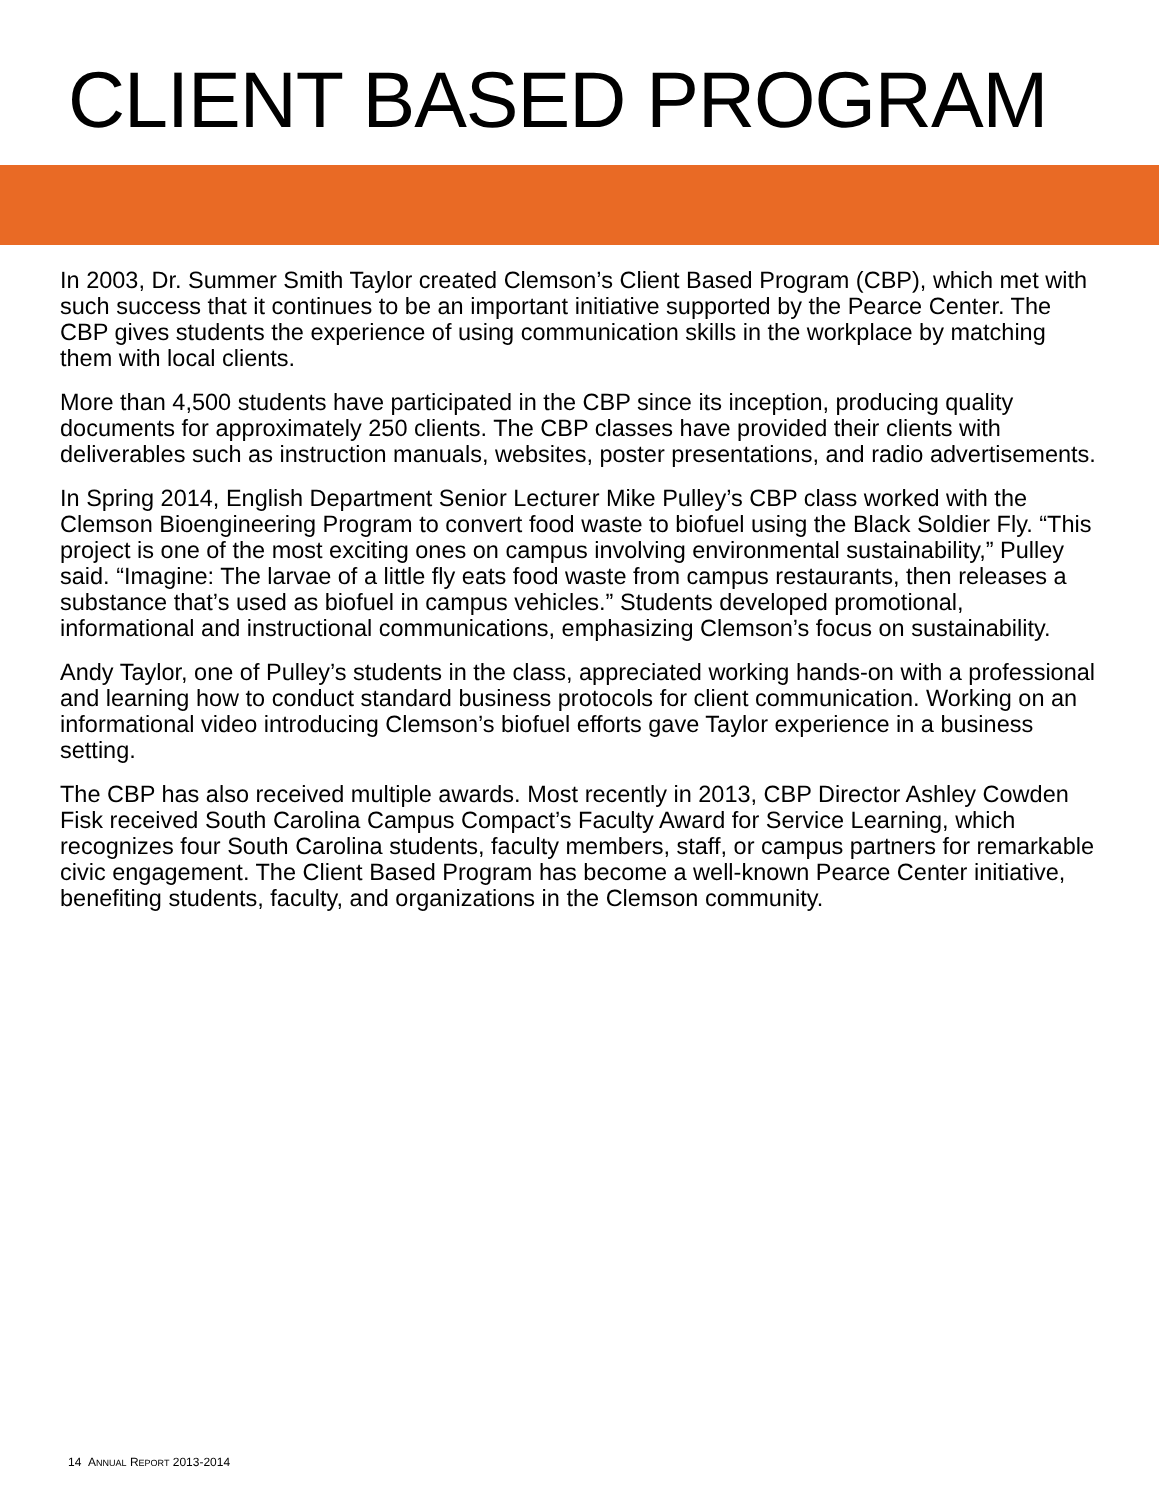CLIENT BASED PROGRAM
In 2003, Dr. Summer Smith Taylor created Clemson’s Client Based Program (CBP), which met with such success that it continues to be an important initiative supported by the Pearce Center. The CBP gives students the experience of using communication skills in the workplace by matching them with local clients.
More than 4,500 students have participated in the CBP since its inception, producing quality documents for approximately 250 clients. The CBP classes have provided their clients with deliverables such as instruction manuals, websites, poster presentations, and radio advertisements.
In Spring 2014, English Department Senior Lecturer Mike Pulley’s CBP class worked with the Clemson Bioengineering Program to convert food waste to biofuel using the Black Soldier Fly. “This project is one of the most exciting ones on campus involving environmental sustainability,” Pulley said. “Imagine: The larvae of a little fly eats food waste from campus restaurants, then releases a substance that’s used as biofuel in campus vehicles.” Students developed promotional, informational and instructional communications, emphasizing Clemson’s focus on sustainability.
Andy Taylor, one of Pulley’s students in the class, appreciated working hands-on with a professional and learning how to conduct standard business protocols for client communication. Working on an informational video introducing Clemson’s biofuel efforts gave Taylor experience in a business setting.
The CBP has also received multiple awards. Most recently in 2013, CBP Director Ashley Cowden Fisk received South Carolina Campus Compact’s Faculty Award for Service Learning, which recognizes four South Carolina students, faculty members, staff, or campus partners for remarkable civic engagement. The Client Based Program has become a well-known Pearce Center initiative, benefiting students, faculty, and organizations in the Clemson community.
14 ANNUAL REPORT 2013-2014